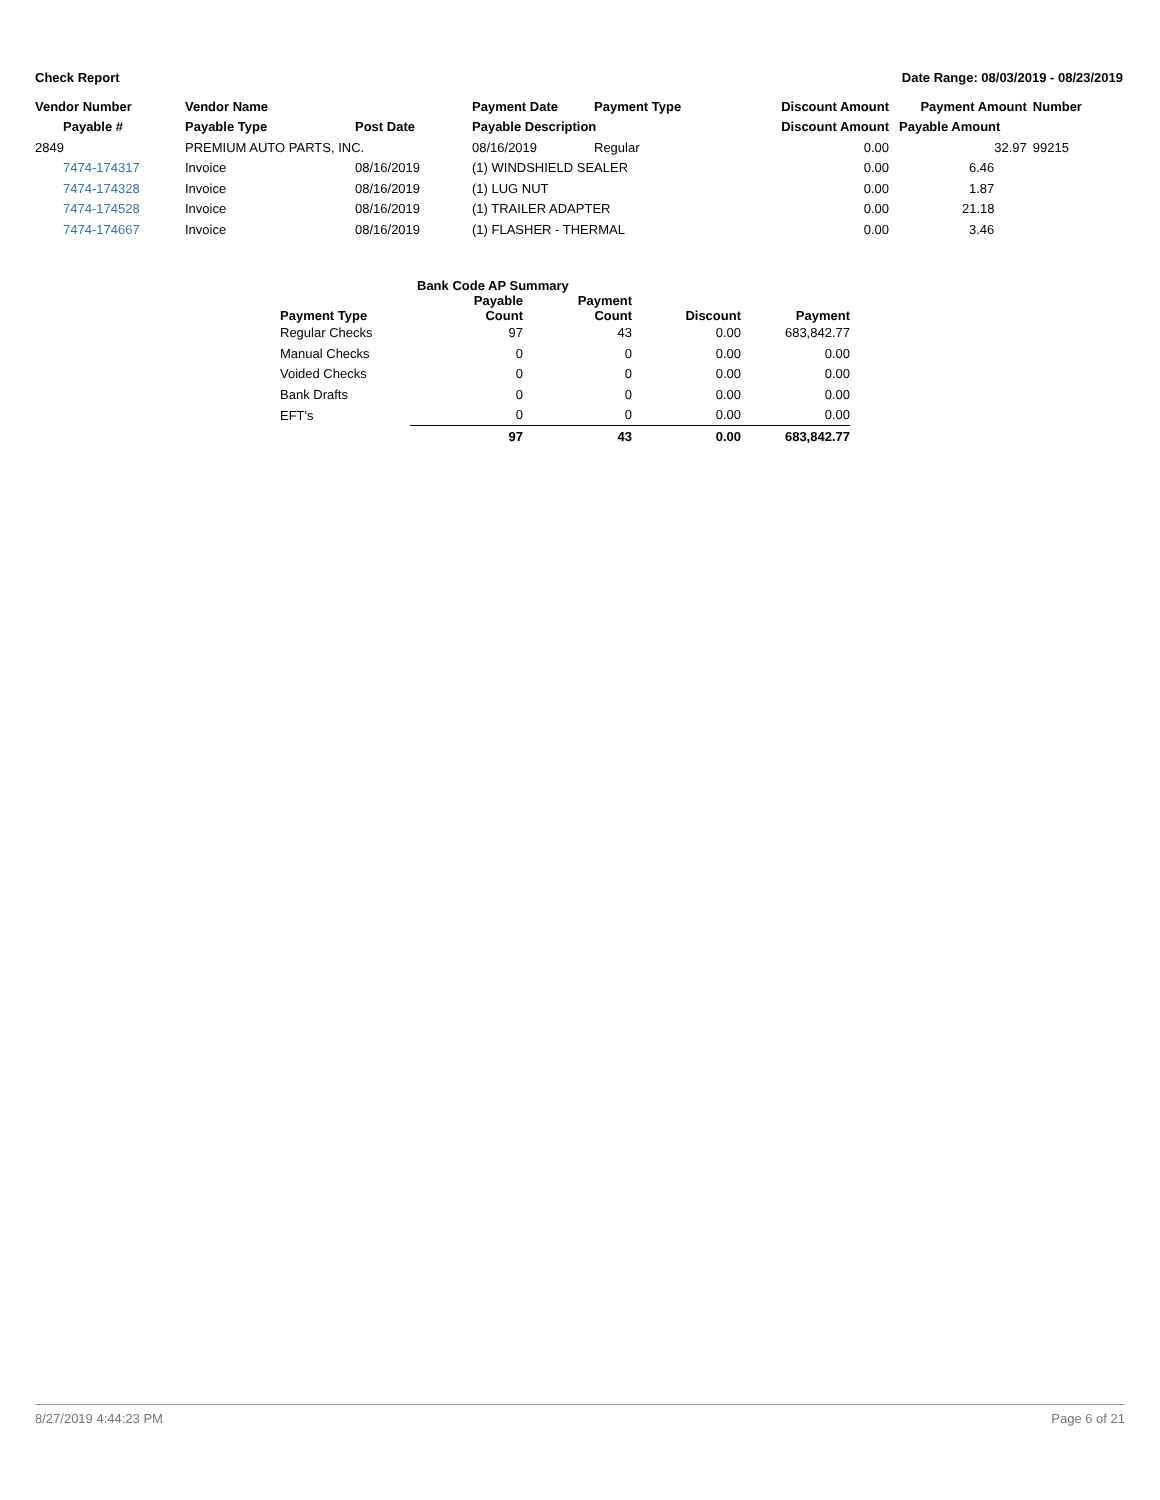Check Report Date Range: 08/03/2019 - 08/23/2019
| Vendor Number | Vendor Name | | Payment Date | Payment Type | Discount Amount | Payment Amount | Number |
| --- | --- | --- | --- | --- | --- | --- | --- |
| Payable # | Payable Type | Post Date | Payable Description | | Discount Amount | Payable Amount | |
| 2849 | PREMIUM AUTO PARTS, INC. | | 08/16/2019 | Regular | 0.00 | 32.97 | 99215 |
| 7474-174317 | Invoice | 08/16/2019 | (1) WINDSHIELD SEALER | | 0.00 | 6.46 | |
| 7474-174328 | Invoice | 08/16/2019 | (1) LUG NUT | | 0.00 | 1.87 | |
| 7474-174528 | Invoice | 08/16/2019 | (1) TRAILER ADAPTER | | 0.00 | 21.18 | |
| 7474-174667 | Invoice | 08/16/2019 | (1) FLASHER - THERMAL | | 0.00 | 3.46 | |
| Bank Code AP Summary | | | | |
| --- | --- | --- | --- | --- |
| Payment Type | Payable Count | Payment Count | Discount | Payment |
| Regular Checks | 97 | 43 | 0.00 | 683,842.77 |
| Manual Checks | 0 | 0 | 0.00 | 0.00 |
| Voided Checks | 0 | 0 | 0.00 | 0.00 |
| Bank Drafts | 0 | 0 | 0.00 | 0.00 |
| EFT's | 0 | 0 | 0.00 | 0.00 |
| | 97 | 43 | 0.00 | 683,842.77 |
8/27/2019 4:44:23 PM Page 6 of 21